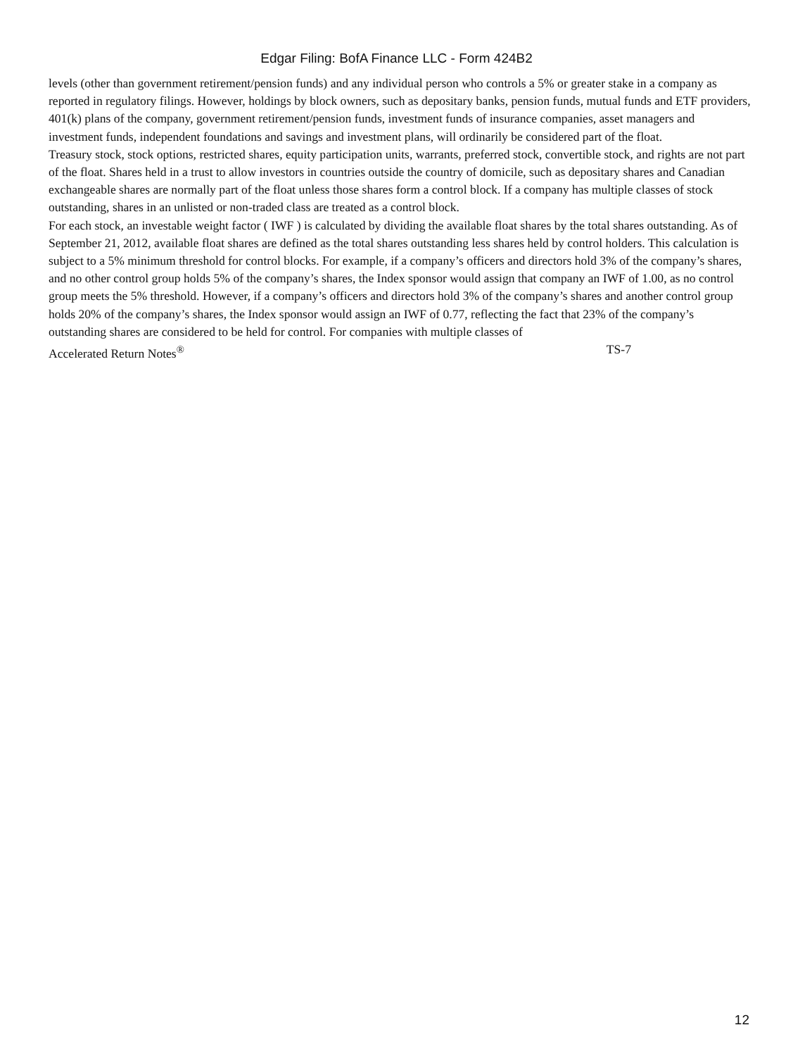Edgar Filing: BofA Finance LLC - Form 424B2
levels (other than government retirement/pension funds) and any individual person who controls a 5% or greater stake in a company as reported in regulatory filings. However, holdings by block owners, such as depositary banks, pension funds, mutual funds and ETF providers, 401(k) plans of the company, government retirement/pension funds, investment funds of insurance companies, asset managers and investment funds, independent foundations and savings and investment plans, will ordinarily be considered part of the float.
Treasury stock, stock options, restricted shares, equity participation units, warrants, preferred stock, convertible stock, and rights are not part of the float. Shares held in a trust to allow investors in countries outside the country of domicile, such as depositary shares and Canadian exchangeable shares are normally part of the float unless those shares form a control block. If a company has multiple classes of stock outstanding, shares in an unlisted or non-traded class are treated as a control block.
For each stock, an investable weight factor ( IWF ) is calculated by dividing the available float shares by the total shares outstanding. As of September 21, 2012, available float shares are defined as the total shares outstanding less shares held by control holders. This calculation is subject to a 5% minimum threshold for control blocks. For example, if a company’s officers and directors hold 3% of the company’s shares, and no other control group holds 5% of the company’s shares, the Index sponsor would assign that company an IWF of 1.00, as no control group meets the 5% threshold. However, if a company’s officers and directors hold 3% of the company’s shares and another control group holds 20% of the company’s shares, the Index sponsor would assign an IWF of 0.77, reflecting the fact that 23% of the company’s outstanding shares are considered to be held for control. For companies with multiple classes of
Accelerated Return Notes<sup>®</sup> TS-7
12